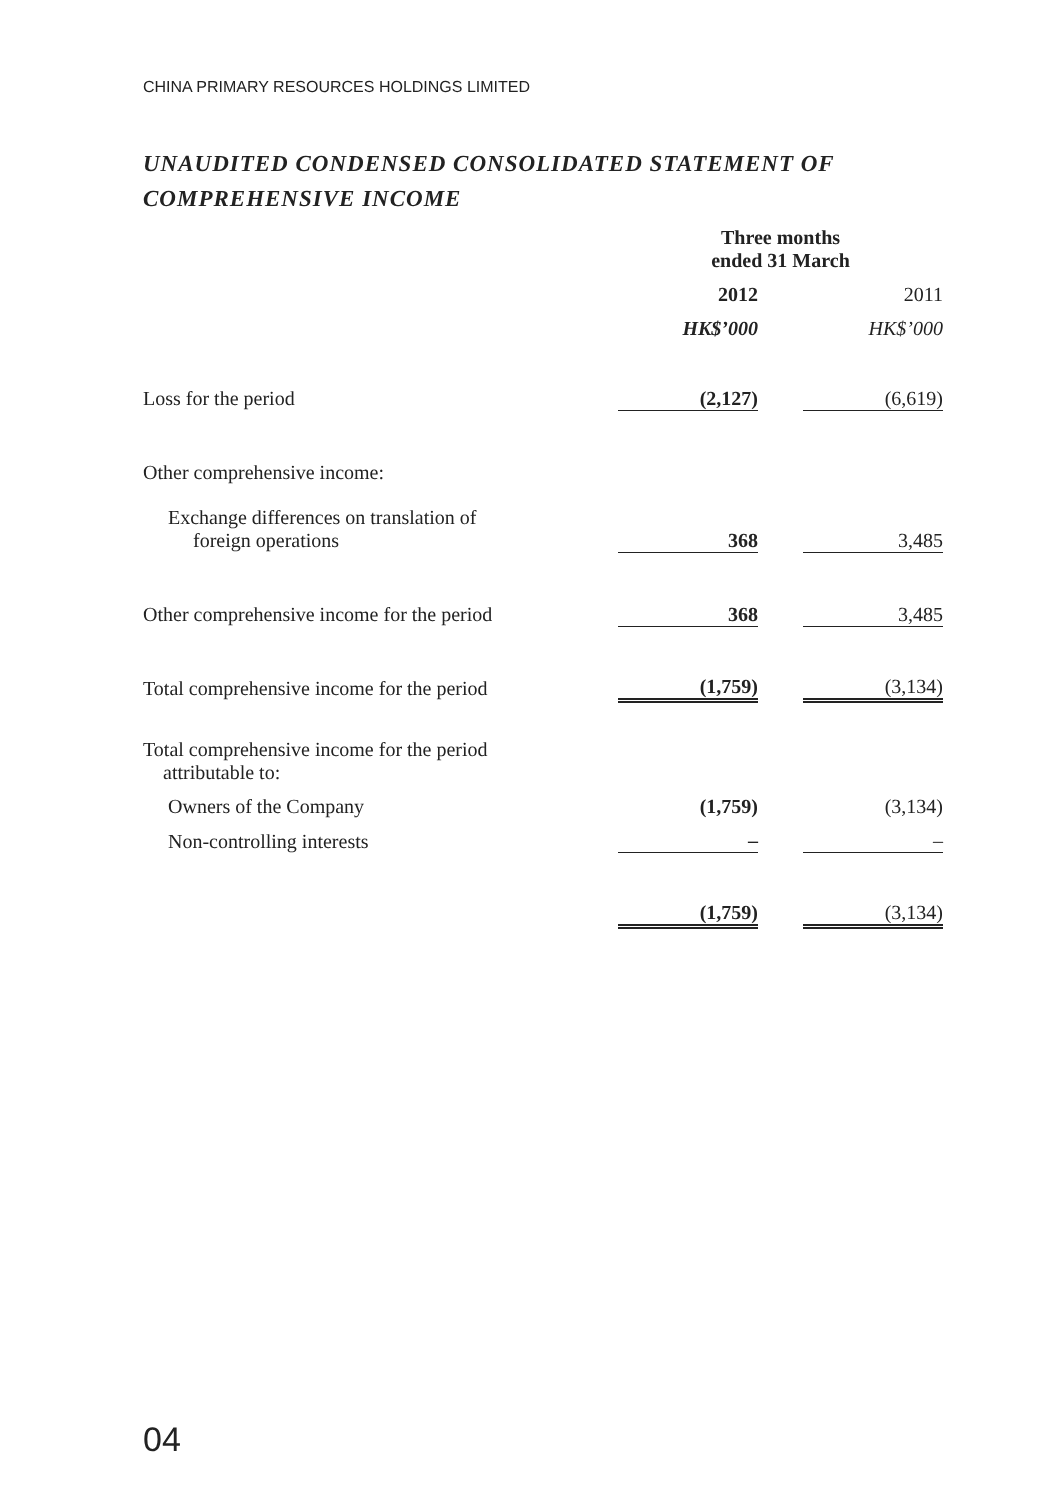CHINA PRIMARY RESOURCES HOLDINGS LIMITED
UNAUDITED CONDENSED CONSOLIDATED STATEMENT OF COMPREHENSIVE INCOME
| | Three months ended 31 March | | |
| | 2012 | | 2011 |
| | HK$’000 | | HK$’000 |
| Loss for the period | (2,127) | | (6,619) |
| Other comprehensive income: | | | |
| Exchange differences on translation of foreign operations | 368 | | 3,485 |
| Other comprehensive income for the period | 368 | | 3,485 |
| Total comprehensive income for the period | (1,759) | | (3,134) |
| Total comprehensive income for the period attributable to: | | | |
| Owners of the Company | (1,759) | | (3,134) |
| Non-controlling interests | – | | – |
| | (1,759) | | (3,134) |
04